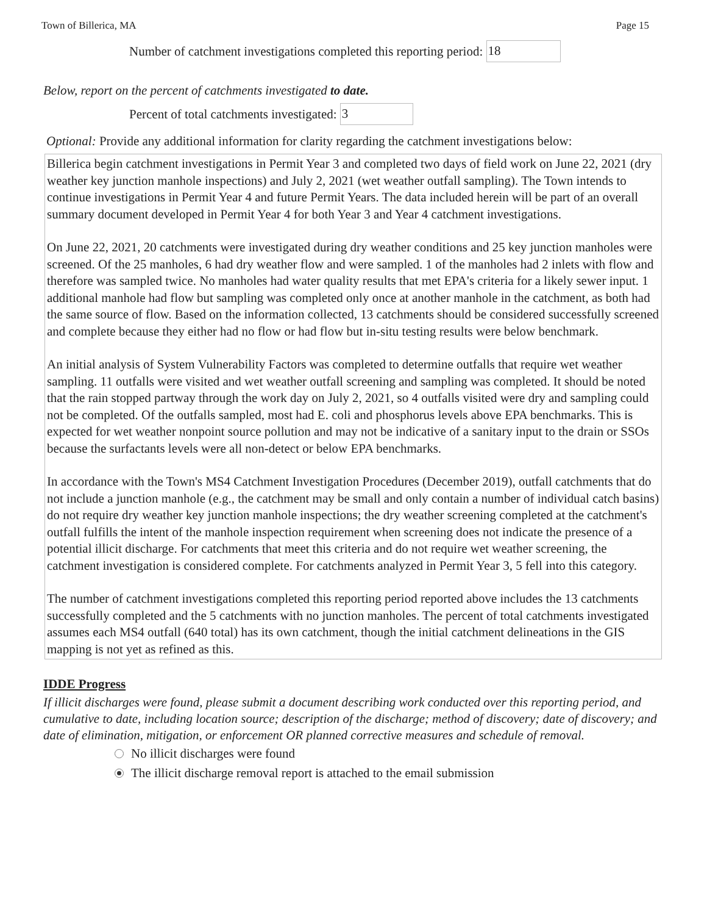Town of Billerica, MA Page 15
Number of catchment investigations completed this reporting period: 18
Below, report on the percent of catchments investigated to date.
Percent of total catchments investigated: 3
Optional: Provide any additional information for clarity regarding the catchment investigations below:
Billerica begin catchment investigations in Permit Year 3 and completed two days of field work on June 22, 2021 (dry weather key junction manhole inspections) and July 2, 2021 (wet weather outfall sampling). The Town intends to continue investigations in Permit Year 4 and future Permit Years. The data included herein will be part of an overall summary document developed in Permit Year 4 for both Year 3 and Year 4 catchment investigations.
On June 22, 2021, 20 catchments were investigated during dry weather conditions and 25 key junction manholes were screened. Of the 25 manholes, 6 had dry weather flow and were sampled. 1 of the manholes had 2 inlets with flow and therefore was sampled twice. No manholes had water quality results that met EPA's criteria for a likely sewer input. 1 additional manhole had flow but sampling was completed only once at another manhole in the catchment, as both had the same source of flow. Based on the information collected, 13 catchments should be considered successfully screened and complete because they either had no flow or had flow but in-situ testing results were below benchmark.
An initial analysis of System Vulnerability Factors was completed to determine outfalls that require wet weather sampling. 11 outfalls were visited and wet weather outfall screening and sampling was completed. It should be noted that the rain stopped partway through the work day on July 2, 2021, so 4 outfalls visited were dry and sampling could not be completed. Of the outfalls sampled, most had E. coli and phosphorus levels above EPA benchmarks. This is expected for wet weather nonpoint source pollution and may not be indicative of a sanitary input to the drain or SSOs because the surfactants levels were all non-detect or below EPA benchmarks.
In accordance with the Town's MS4 Catchment Investigation Procedures (December 2019), outfall catchments that do not include a junction manhole (e.g., the catchment may be small and only contain a number of individual catch basins) do not require dry weather key junction manhole inspections; the dry weather screening completed at the catchment's outfall fulfills the intent of the manhole inspection requirement when screening does not indicate the presence of a potential illicit discharge. For catchments that meet this criteria and do not require wet weather screening, the catchment investigation is considered complete. For catchments analyzed in Permit Year 3, 5 fell into this category.
The number of catchment investigations completed this reporting period reported above includes the 13 catchments successfully completed and the 5 catchments with no junction manholes. The percent of total catchments investigated assumes each MS4 outfall (640 total) has its own catchment, though the initial catchment delineations in the GIS mapping is not yet as refined as this.
IDDE Progress
If illicit discharges were found, please submit a document describing work conducted over this reporting period, and cumulative to date, including location source; description of the discharge; method of discovery; date of discovery; and date of elimination, mitigation, or enforcement OR planned corrective measures and schedule of removal.
No illicit discharges were found
The illicit discharge removal report is attached to the email submission